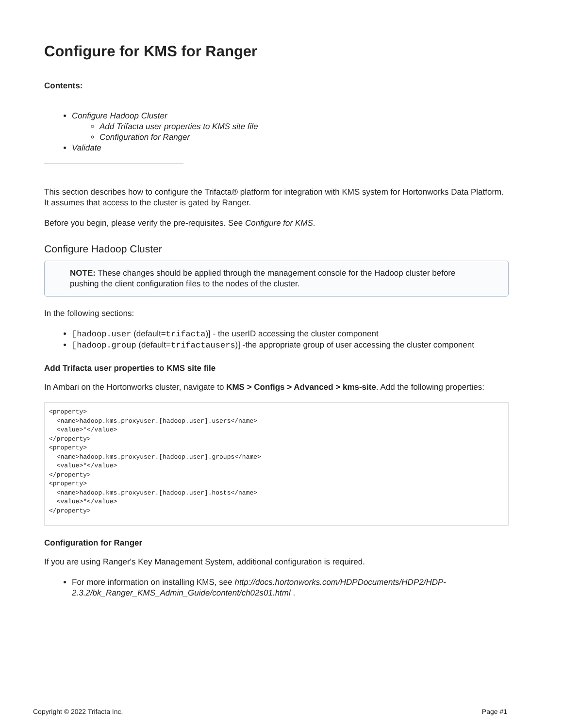Configure for KMS for Ranger
Contents:
Configure Hadoop Cluster
Add Trifacta user properties to KMS site file
Configuration for Ranger
Validate
This section describes how to configure the Trifacta® platform for integration with KMS system for Hortonworks Data Platform. It assumes that access to the cluster is gated by Ranger.
Before you begin, please verify the pre-requisites. See Configure for KMS.
Configure Hadoop Cluster
NOTE: These changes should be applied through the management console for the Hadoop cluster before pushing the client configuration files to the nodes of the cluster.
In the following sections:
[hadoop.user (default=trifacta)] - the userID accessing the cluster component
[hadoop.group (default=trifactausers)] -the appropriate group of user accessing the cluster component
Add Trifacta user properties to KMS site file
In Ambari on the Hortonworks cluster, navigate to KMS > Configs > Advanced > kms-site. Add the following properties:
<property>
  <name>hadoop.kms.proxyuser.[hadoop.user].users</name>
  <value>*</value>
</property>
<property>
  <name>hadoop.kms.proxyuser.[hadoop.user].groups</name>
  <value>*</value>
</property>
<property>
  <name>hadoop.kms.proxyuser.[hadoop.user].hosts</name>
  <value>*</value>
</property>
Configuration for Ranger
If you are using Ranger's Key Management System, additional configuration is required.
For more information on installing KMS, see http://docs.hortonworks.com/HDPDocuments/HDP2/HDP-2.3.2/bk_Ranger_KMS_Admin_Guide/content/ch02s01.html .
Copyright © 2022 Trifacta Inc. Page #1